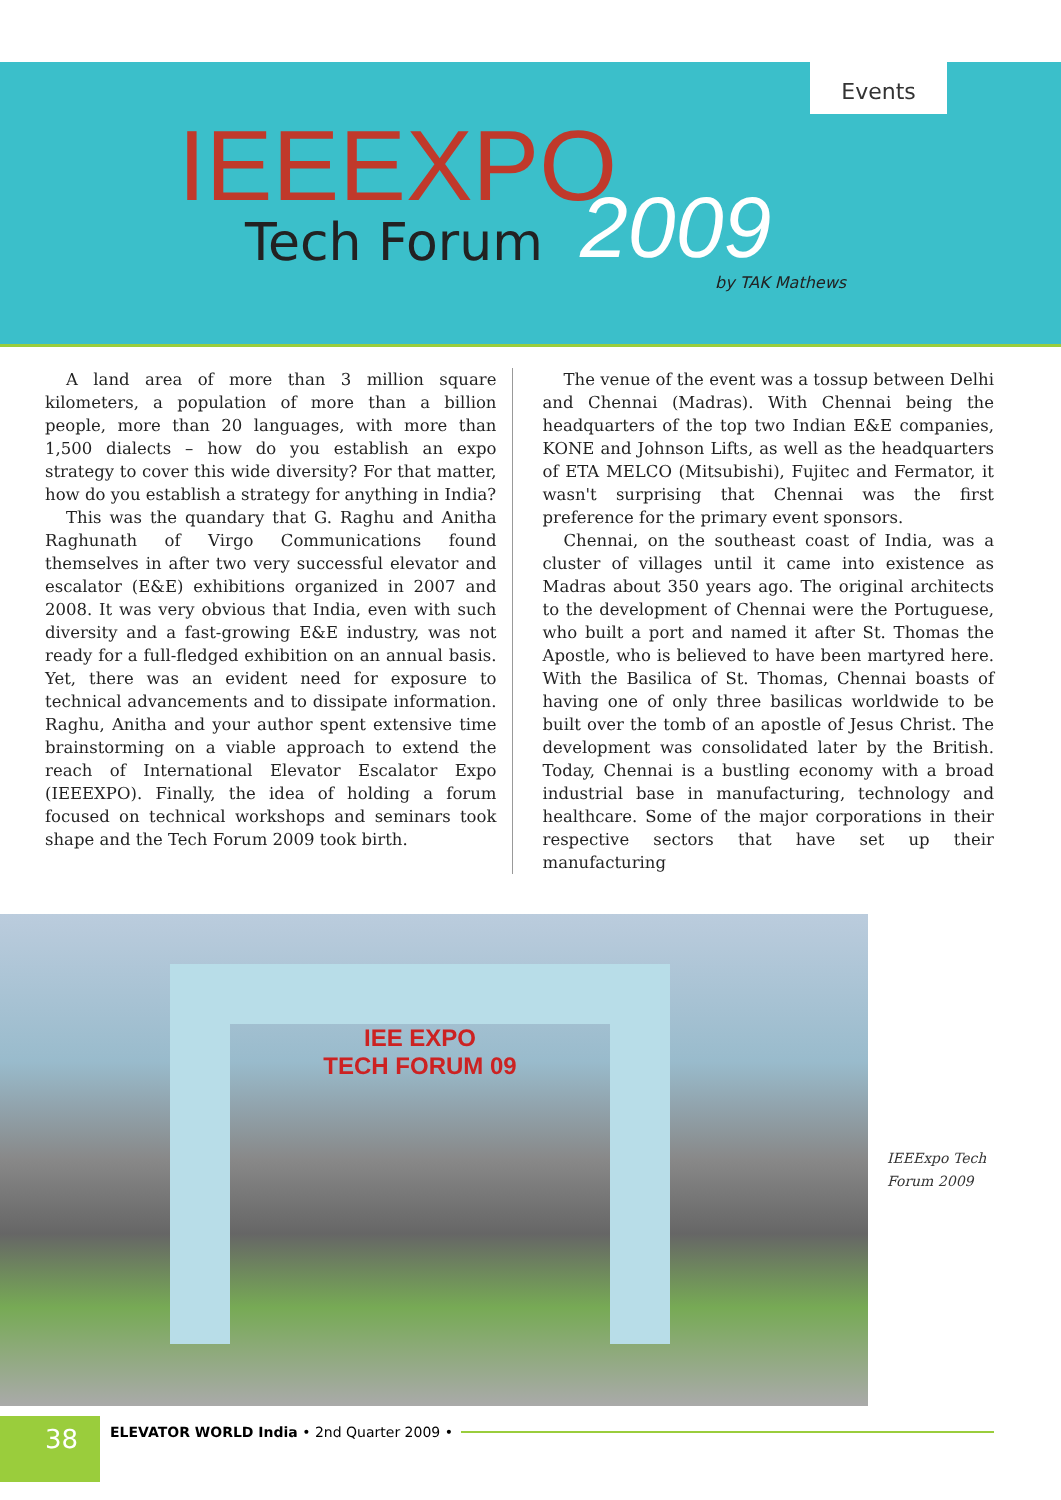Events
IEEEXPO
Tech Forum 2009
by TAK Mathews
A land area of more than 3 million square kilometers, a population of more than a billion people, more than 20 languages, with more than 1,500 dialects – how do you establish an expo strategy to cover this wide diversity? For that matter, how do you establish a strategy for anything in India?
This was the quandary that G. Raghu and Anitha Raghunath of Virgo Communications found themselves in after two very successful elevator and escalator (E&E) exhibitions organized in 2007 and 2008. It was very obvious that India, even with such diversity and a fast-growing E&E industry, was not ready for a full-fledged exhibition on an annual basis. Yet, there was an evident need for exposure to technical advancements and to dissipate information. Raghu, Anitha and your author spent extensive time brainstorming on a viable approach to extend the reach of International Elevator Escalator Expo (IEEEXPO). Finally, the idea of holding a forum focused on technical workshops and seminars took shape and the Tech Forum 2009 took birth.
The venue of the event was a tossup between Delhi and Chennai (Madras). With Chennai being the headquarters of the top two Indian E&E companies, KONE and Johnson Lifts, as well as the headquarters of ETA MELCO (Mitsubishi), Fujitec and Fermator, it wasn't surprising that Chennai was the first preference for the primary event sponsors.
Chennai, on the southeast coast of India, was a cluster of villages until it came into existence as Madras about 350 years ago. The original architects to the development of Chennai were the Portuguese, who built a port and named it after St. Thomas the Apostle, who is believed to have been martyred here. With the Basilica of St. Thomas, Chennai boasts of having one of only three basilicas worldwide to be built over the tomb of an apostle of Jesus Christ. The development was consolidated later by the British. Today, Chennai is a bustling economy with a broad industrial base in manufacturing, technology and healthcare. Some of the major corporations in their respective sectors that have set up their manufacturing
IEE EXPO
TECH FORUM 09
IEEExpo Tech
Forum 2009
38
ELEVATOR WORLD India • 2nd Quarter 2009 •